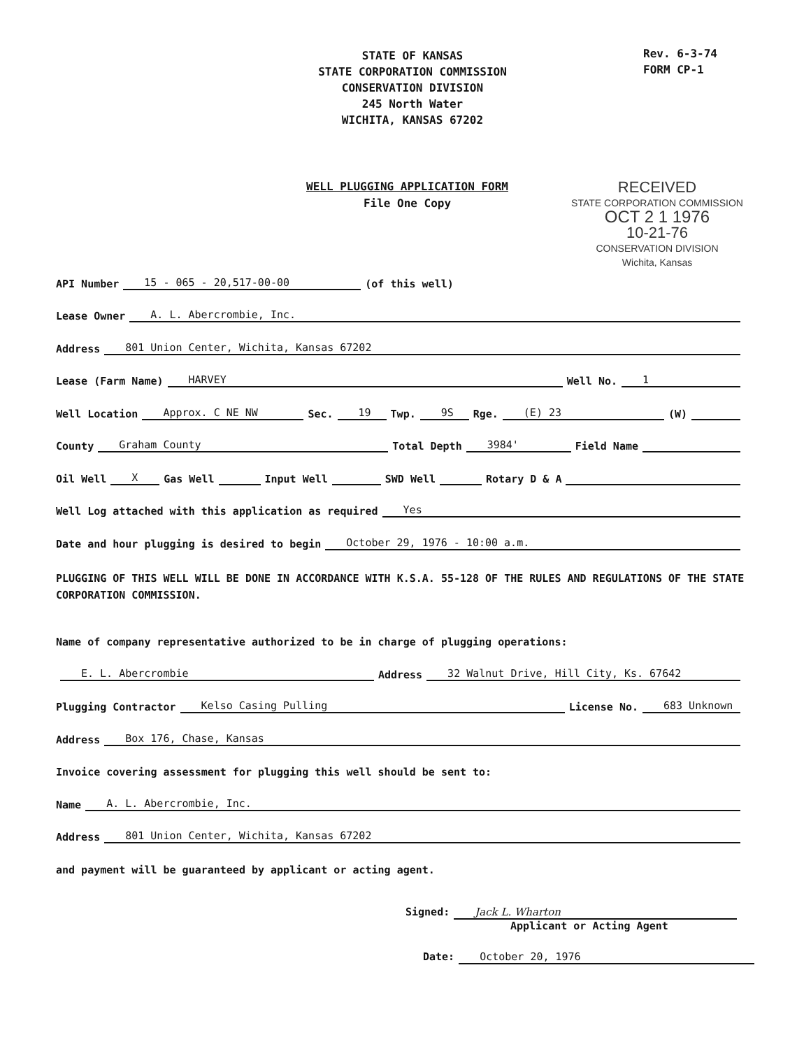STATE OF KANSAS
STATE CORPORATION COMMISSION
CONSERVATION DIVISION
245 North Water
WICHITA, KANSAS 67202
Rev. 6-3-74
FORM CP-1
WELL PLUGGING APPLICATION FORM
File One Copy
RECEIVED
STATE CORPORATION COMMISSION
OCT 2 1 1976
10-21-76
CONSERVATION DIVISION
Wichita, Kansas
API Number 15 - 065 - 20,517-00-00 (of this well)
Lease Owner A. L. Abercrombie, Inc.
Address 801 Union Center, Wichita, Kansas 67202
Lease (Farm Name) HARVEY Well No. 1
Well Location Approx. C NE NW Sec. 19 Twp. 9S Rge. (E) 23 (W)
County Graham County Total Depth 3984' Field Name
Oil Well X Gas Well Input Well SWD Well Rotary D & A
Well Log attached with this application as required Yes
Date and hour plugging is desired to begin October 29, 1976 - 10:00 a.m.
PLUGGING OF THIS WELL WILL BE DONE IN ACCORDANCE WITH K.S.A. 55-128 OF THE RULES AND REGULATIONS OF THE STATE CORPORATION COMMISSION.
Name of company representative authorized to be in charge of plugging operations:
E. L. Abercrombie Address 32 Walnut Drive, Hill City, Ks. 67642
Plugging Contractor Kelso Casing Pulling License No. 683 Unknown
Address Box 176, Chase, Kansas
Invoice covering assessment for plugging this well should be sent to:
Name A. L. Abercrombie, Inc.
Address 801 Union Center, Wichita, Kansas 67202
and payment will be guaranteed by applicant or acting agent.
Signed: Jack L. Wharton
Applicant or Acting Agent
Date: October 20, 1976